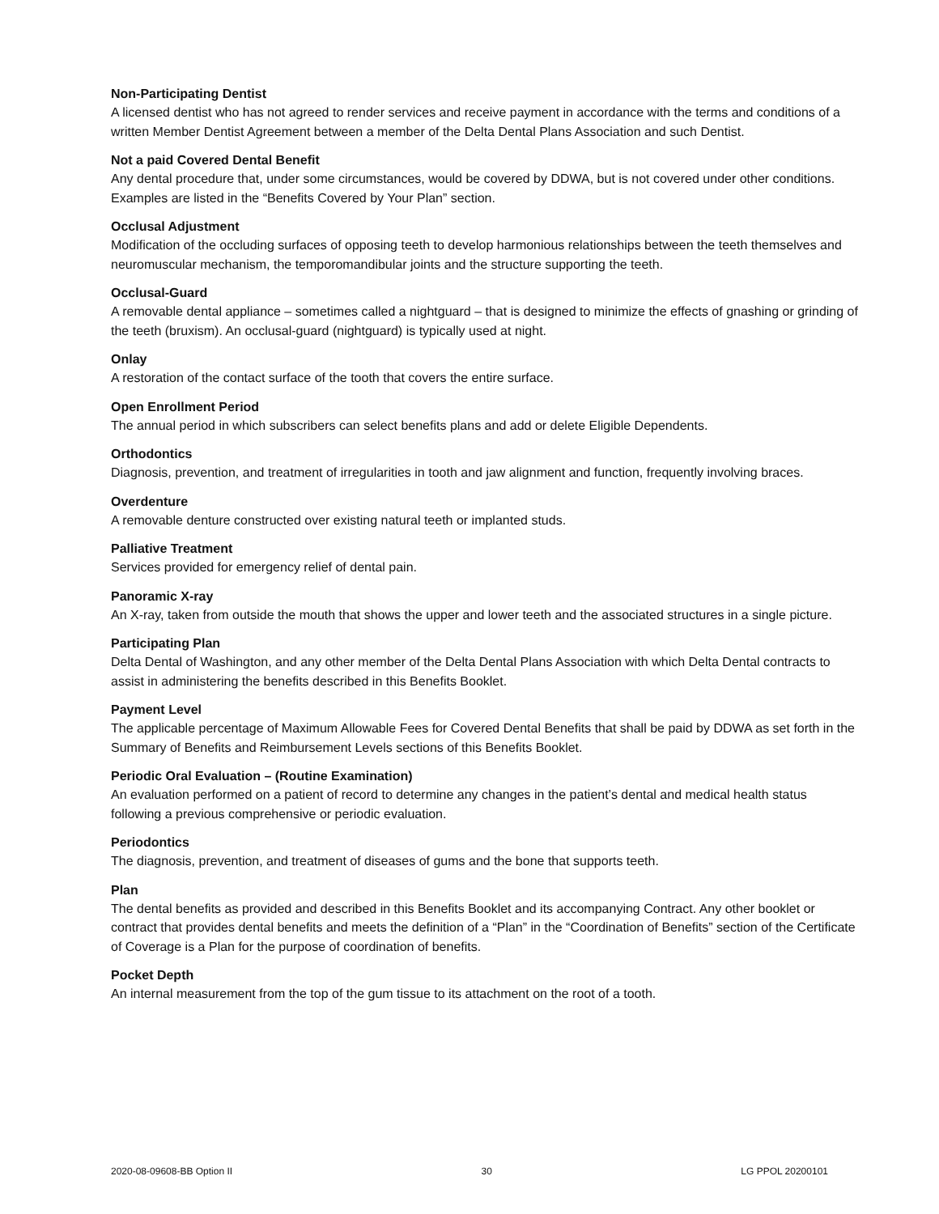Non-Participating Dentist
A licensed dentist who has not agreed to render services and receive payment in accordance with the terms and conditions of a written Member Dentist Agreement between a member of the Delta Dental Plans Association and such Dentist.
Not a paid Covered Dental Benefit
Any dental procedure that, under some circumstances, would be covered by DDWA, but is not covered under other conditions. Examples are listed in the “Benefits Covered by Your Plan” section.
Occlusal Adjustment
Modification of the occluding surfaces of opposing teeth to develop harmonious relationships between the teeth themselves and neuromuscular mechanism, the temporomandibular joints and the structure supporting the teeth.
Occlusal-Guard
A removable dental appliance – sometimes called a nightguard – that is designed to minimize the effects of gnashing or grinding of the teeth (bruxism). An occlusal-guard (nightguard) is typically used at night.
Onlay
A restoration of the contact surface of the tooth that covers the entire surface.
Open Enrollment Period
The annual period in which subscribers can select benefits plans and add or delete Eligible Dependents.
Orthodontics
Diagnosis, prevention, and treatment of irregularities in tooth and jaw alignment and function, frequently involving braces.
Overdenture
A removable denture constructed over existing natural teeth or implanted studs.
Palliative Treatment
Services provided for emergency relief of dental pain.
Panoramic X-ray
An X-ray, taken from outside the mouth that shows the upper and lower teeth and the associated structures in a single picture.
Participating Plan
Delta Dental of Washington, and any other member of the Delta Dental Plans Association with which Delta Dental contracts to assist in administering the benefits described in this Benefits Booklet.
Payment Level
The applicable percentage of Maximum Allowable Fees for Covered Dental Benefits that shall be paid by DDWA as set forth in the Summary of Benefits and Reimbursement Levels sections of this Benefits Booklet.
Periodic Oral Evaluation – (Routine Examination)
An evaluation performed on a patient of record to determine any changes in the patient’s dental and medical health status following a previous comprehensive or periodic evaluation.
Periodontics
The diagnosis, prevention, and treatment of diseases of gums and the bone that supports teeth.
Plan
The dental benefits as provided and described in this Benefits Booklet and its accompanying Contract. Any other booklet or contract that provides dental benefits and meets the definition of a “Plan” in the “Coordination of Benefits” section of the Certificate of Coverage is a Plan for the purpose of coordination of benefits.
Pocket Depth
An internal measurement from the top of the gum tissue to its attachment on the root of a tooth.
2020-08-09608-BB Option II 30 LG PPOL 20200101